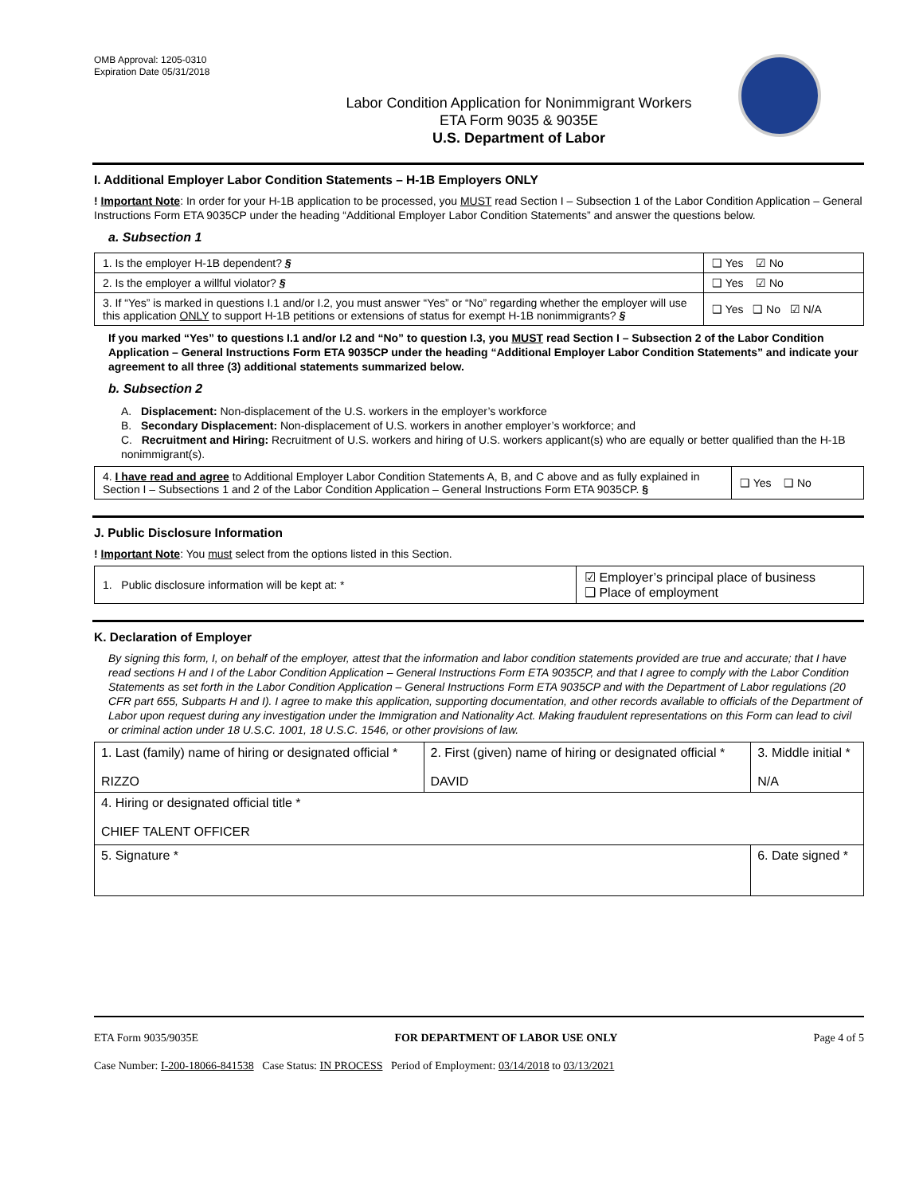OMB Approval: 1205-0310
Expiration Date 05/31/2018
Labor Condition Application for Nonimmigrant Workers
ETA Form 9035 & 9035E
U.S. Department of Labor
I. Additional Employer Labor Condition Statements – H-1B Employers ONLY
! Important Note: In order for your H-1B application to be processed, you MUST read Section I – Subsection 1 of the Labor Condition Application – General Instructions Form ETA 9035CP under the heading “Additional Employer Labor Condition Statements” and answer the questions below.
a. Subsection 1
| 1. Is the employer H-1B dependent? § | ❑ Yes ☑ No |
| 2. Is the employer a willful violator? § | ❑ Yes ☑ No |
| 3. If “Yes” is marked in questions I.1 and/or I.2, you must answer “Yes” or “No” regarding whether the employer will use this application ONLY to support H-1B petitions or extensions of status for exempt H-1B nonimmigrants? § | ❑ Yes ❑ No ☑ N/A |
If you marked “Yes” to questions I.1 and/or I.2 and “No” to question I.3, you MUST read Section I – Subsection 2 of the Labor Condition Application – General Instructions Form ETA 9035CP under the heading “Additional Employer Labor Condition Statements” and indicate your agreement to all three (3) additional statements summarized below.
b. Subsection 2
A. Displacement: Non-displacement of the U.S. workers in the employer’s workforce
B. Secondary Displacement: Non-displacement of U.S. workers in another employer’s workforce; and
C. Recruitment and Hiring: Recruitment of U.S. workers and hiring of U.S. workers applicant(s) who are equally or better qualified than the H-1B nonimmigrant(s).
| 4. I have read and agree to Additional Employer Labor Condition Statements A, B, and C above and as fully explained in Section I – Subsections 1 and 2 of the Labor Condition Application – General Instructions Form ETA 9035CP. § | ❑ Yes ❑ No |
J. Public Disclosure Information
! Important Note: You must select from the options listed in this Section.
| 1. Public disclosure information will be kept at: * | ☑ Employer’s principal place of business ❑ Place of employment |
K. Declaration of Employer
By signing this form, I, on behalf of the employer, attest that the information and labor condition statements provided are true and accurate; that I have read sections H and I of the Labor Condition Application – General Instructions Form ETA 9035CP, and that I agree to comply with the Labor Condition Statements as set forth in the Labor Condition Application – General Instructions Form ETA 9035CP and with the Department of Labor regulations (20 CFR part 655, Subparts H and I). I agree to make this application, supporting documentation, and other records available to officials of the Department of Labor upon request during any investigation under the Immigration and Nationality Act. Making fraudulent representations on this Form can lead to civil or criminal action under 18 U.S.C. 1001, 18 U.S.C. 1546, or other provisions of law.
| 1. Last (family) name of hiring or designated official * RIZZO | 2. First (given) name of hiring or designated official * DAVID | 3. Middle initial * N/A |
| 4. Hiring or designated official title * CHIEF TALENT OFFICER | | |
| 5. Signature * | | 6. Date signed * |
ETA Form 9035/9035E FOR DEPARTMENT OF LABOR USE ONLY Page 4 of 5
Case Number: I-200-18066-841538 Case Status: IN PROCESS Period of Employment: 03/14/2018 to 03/13/2021